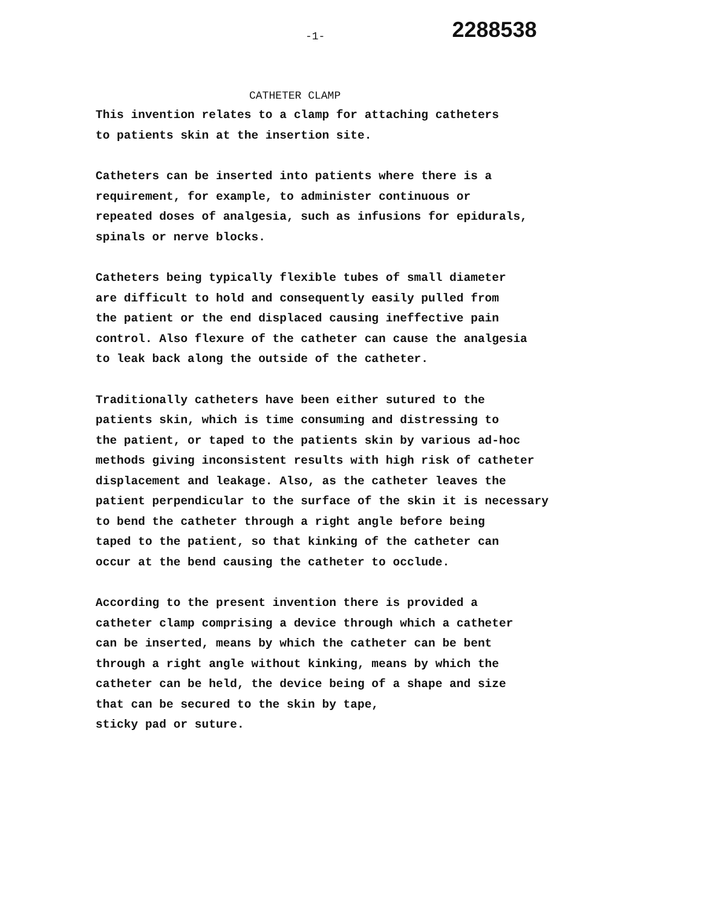-1- 2288538
CATHETER CLAMP
This invention relates to a clamp for attaching catheters to patients skin at the insertion site.
Catheters can be inserted into patients where there is a requirement, for example, to administer continuous or repeated doses of analgesia, such as infusions for epidurals, spinals or nerve blocks.
Catheters being typically flexible tubes of small diameter are difficult to hold and consequently easily pulled from the patient or the end displaced causing ineffective pain control. Also flexure of the catheter can cause the analgesia to leak back along the outside of the catheter.
Traditionally catheters have been either sutured to the patients skin, which is time consuming and distressing to the patient, or taped to the patients skin by various ad-hoc methods giving inconsistent results with high risk of catheter displacement and leakage. Also, as the catheter leaves the patient perpendicular to the surface of the skin it is necessary to bend the catheter through a right angle before being taped to the patient, so that kinking of the catheter can occur at the bend causing the catheter to occlude.
According to the present invention there is provided a catheter clamp comprising a device through which a catheter can be inserted, means by which the catheter can be bent through a right angle without kinking, means by which the catheter can be held, the device being of a shape and size that can be secured to the skin by tape, sticky pad or suture.